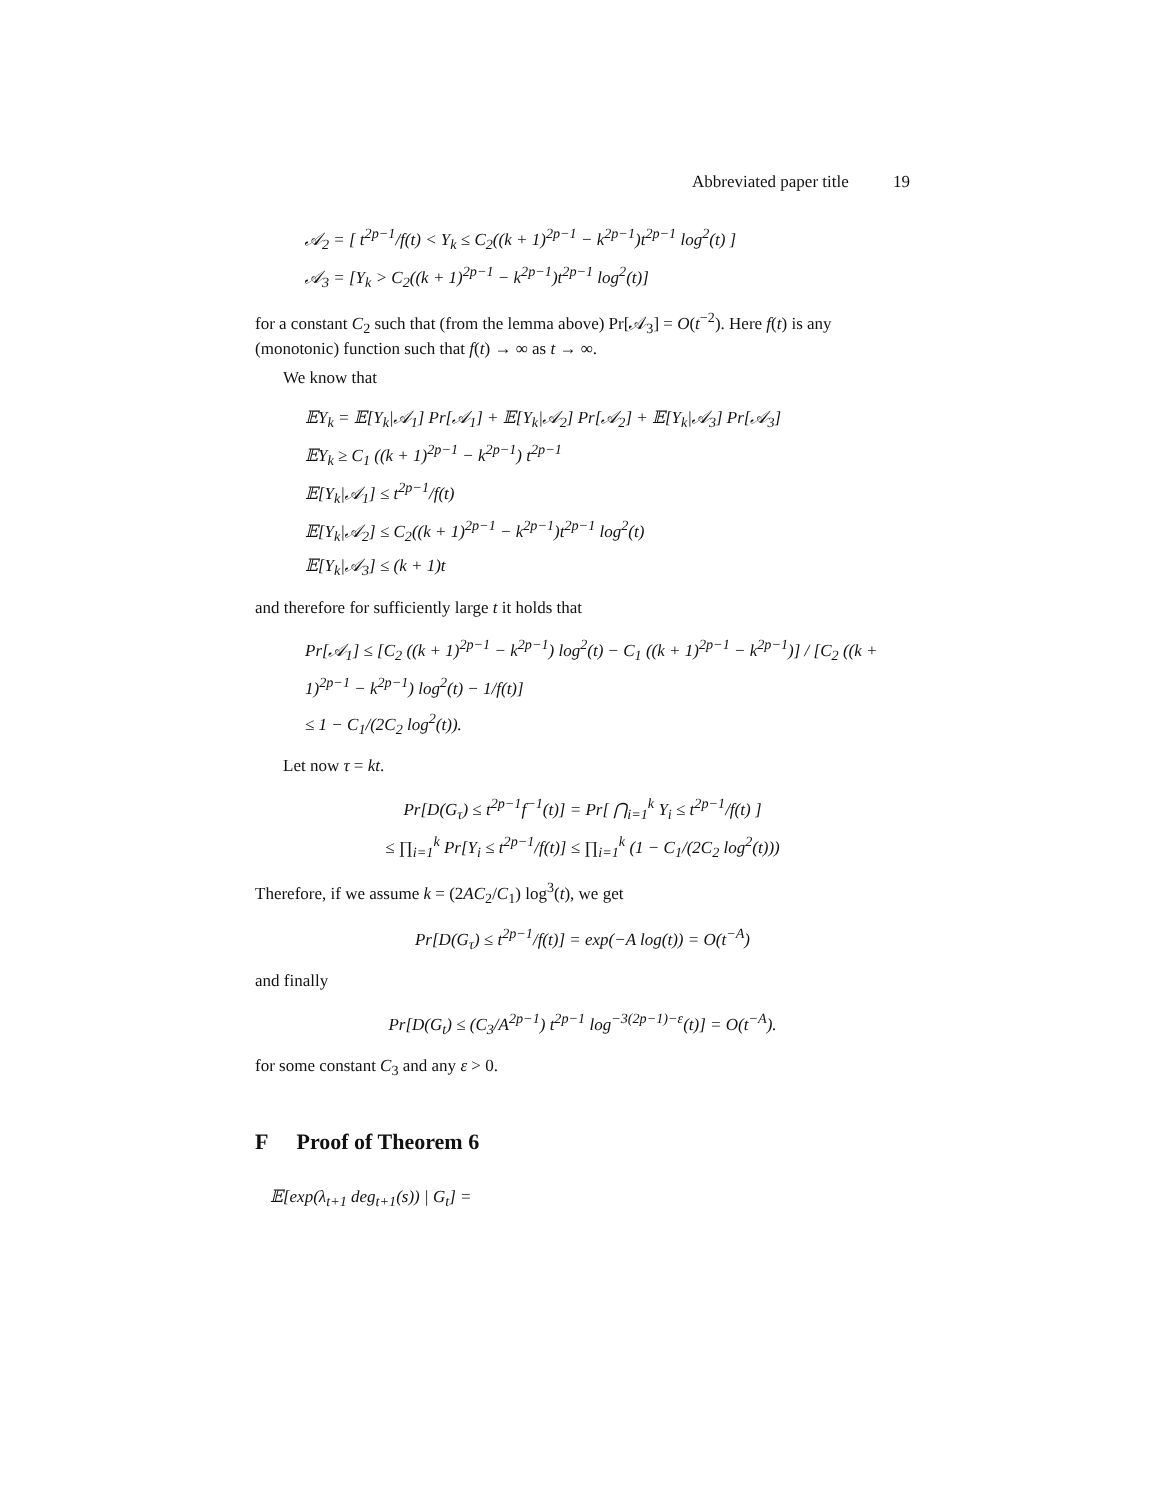Abbreviated paper title 19
𝒜<sub>2</sub> = [ t<sup>2p−1</sup>/f(t) < Y<sub>k</sub> ≤ C<sub>2</sub>((k + 1)<sup>2p−1</sup> − k<sup>2p−1</sup>)t<sup>2p−1</sup> log<sup>2</sup>(t) ]
𝒜<sub>3</sub> = [Y<sub>k</sub> > C<sub>2</sub>((k + 1)<sup>2p−1</sup> − k<sup>2p−1</sup>)t<sup>2p−1</sup> log<sup>2</sup>(t)]
for a constant C<sub>2</sub> such that (from the lemma above) Pr[𝒜<sub>3</sub>] = O(t<sup>−2</sup>). Here f(t) is any (monotonic) function such that f(t) → ∞ as t → ∞.
We know that
𝔼Y<sub>k</sub> = 𝔼[Y<sub>k</sub>|𝒜<sub>1</sub>] Pr[𝒜<sub>1</sub>] + 𝔼[Y<sub>k</sub>|𝒜<sub>2</sub>] Pr[𝒜<sub>2</sub>] + 𝔼[Y<sub>k</sub>|𝒜<sub>3</sub>] Pr[𝒜<sub>3</sub>]
𝔼Y<sub>k</sub> ≥ C<sub>1</sub> ((k + 1)<sup>2p−1</sup> − k<sup>2p−1</sup>) t<sup>2p−1</sup>
𝔼[Y<sub>k</sub>|𝒜<sub>1</sub>] ≤ t<sup>2p−1</sup>/f(t)
𝔼[Y<sub>k</sub>|𝒜<sub>2</sub>] ≤ C<sub>2</sub>((k + 1)<sup>2p−1</sup> − k<sup>2p−1</sup>)t<sup>2p−1</sup> log<sup>2</sup>(t)
𝔼[Y<sub>k</sub>|𝒜<sub>3</sub>] ≤ (k + 1)t
and therefore for sufficiently large t it holds that
Pr[𝒜<sub>1</sub>] ≤ [C<sub>2</sub> ((k + 1)<sup>2p−1</sup> − k<sup>2p−1</sup>) log<sup>2</sup>(t) − C<sub>1</sub> ((k + 1)<sup>2p−1</sup> − k<sup>2p−1</sup>)] / [C<sub>2</sub> ((k + 1)<sup>2p−1</sup> − k<sup>2p−1</sup>) log<sup>2</sup>(t) − 1/f(t)]
≤ 1 − C<sub>1</sub>/(2C<sub>2</sub> log<sup>2</sup>(t)).
Let now τ = kt.
Pr[D(G<sub>τ</sub>) ≤ t<sup>2p−1</sup>f<sup>−1</sup>(t)] = Pr[ ⋂<sub>i=1</sub><sup>k</sup> Y<sub>i</sub> ≤ t<sup>2p−1</sup>/f(t) ]
≤ ∏<sub>i=1</sub><sup>k</sup> Pr[Y<sub>i</sub> ≤ t<sup>2p−1</sup>/f(t)] ≤ ∏<sub>i=1</sub><sup>k</sup> (1 − C<sub>1</sub>/(2C<sub>2</sub> log<sup>2</sup>(t)))
Therefore, if we assume k = (2AC<sub>2</sub>/C<sub>1</sub>) log<sup>3</sup>(t), we get
Pr[D(G<sub>τ</sub>) ≤ t<sup>2p−1</sup>/f(t)] = exp(−A log(t)) = O(t<sup>−A</sup>)
and finally
Pr[D(G<sub>t</sub>) ≤ (C<sub>3</sub>/A<sup>2p−1</sup>) t<sup>2p−1</sup> log<sup>−3(2p−1)−ε</sup>(t)] = O(t<sup>−A</sup>).
for some constant C<sub>3</sub> and any ε > 0.
F Proof of Theorem 6
𝔼[exp(λ<sub>t+1</sub> deg<sub>t+1</sub>(s)) | G<sub>t</sub>] =